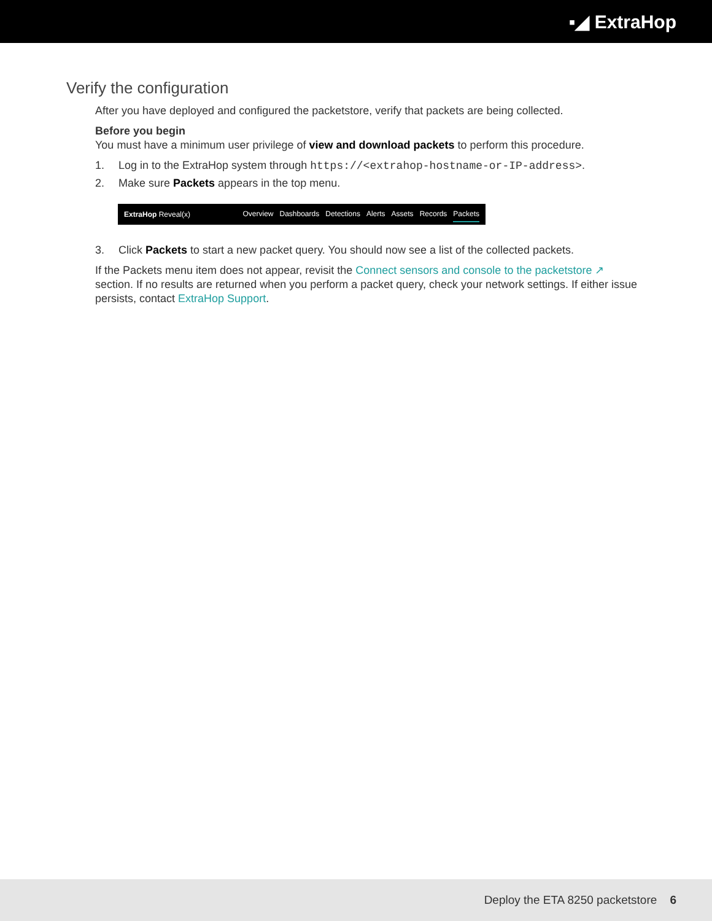▪◢ ExtraHop
Verify the configuration
After you have deployed and configured the packetstore, verify that packets are being collected.
Before you begin
You must have a minimum user privilege of view and download packets to perform this procedure.
1. Log in to the ExtraHop system through https://<extrahop-hostname-or-IP-address>.
2. Make sure Packets appears in the top menu.
ExtraHop Reveal(x)
Overview Dashboards Detections Alerts Assets Records Packets
3. Click Packets to start a new packet query. You should now see a list of the collected packets.
If the Packets menu item does not appear, revisit the Connect sensors and console to the packetstore ↗ section. If no results are returned when you perform a packet query, check your network settings. If either issue persists, contact ExtraHop Support.
Deploy the ETA 8250 packetstore 6